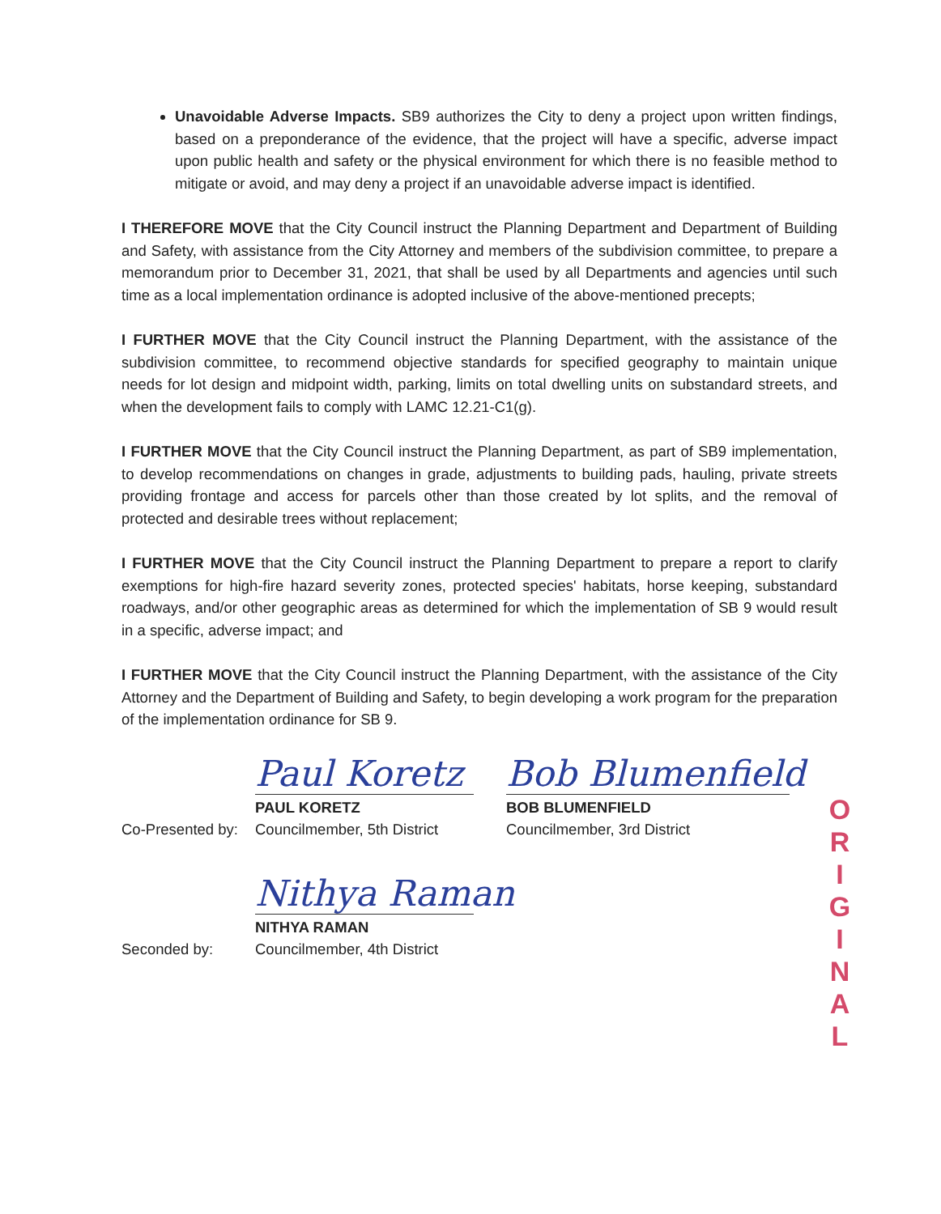Unavoidable Adverse Impacts. SB9 authorizes the City to deny a project upon written findings, based on a preponderance of the evidence, that the project will have a specific, adverse impact upon public health and safety or the physical environment for which there is no feasible method to mitigate or avoid, and may deny a project if an unavoidable adverse impact is identified.
I THEREFORE MOVE that the City Council instruct the Planning Department and Department of Building and Safety, with assistance from the City Attorney and members of the subdivision committee, to prepare a memorandum prior to December 31, 2021, that shall be used by all Departments and agencies until such time as a local implementation ordinance is adopted inclusive of the above-mentioned precepts;
I FURTHER MOVE that the City Council instruct the Planning Department, with the assistance of the subdivision committee, to recommend objective standards for specified geography to maintain unique needs for lot design and midpoint width, parking, limits on total dwelling units on substandard streets, and when the development fails to comply with LAMC 12.21-C1(g).
I FURTHER MOVE that the City Council instruct the Planning Department, as part of SB9 implementation, to develop recommendations on changes in grade, adjustments to building pads, hauling, private streets providing frontage and access for parcels other than those created by lot splits, and the removal of protected and desirable trees without replacement;
I FURTHER MOVE that the City Council instruct the Planning Department to prepare a report to clarify exemptions for high-fire hazard severity zones, protected species' habitats, horse keeping, substandard roadways, and/or other geographic areas as determined for which the implementation of SB 9 would result in a specific, adverse impact; and
I FURTHER MOVE that the City Council instruct the Planning Department, with the assistance of the City Attorney and the Department of Building and Safety, to begin developing a work program for the preparation of the implementation ordinance for SB 9.
Co-Presented by:
Paul Koretz
PAUL KORETZ
Councilmember, 5th District
Bob Blumenfield
BOB BLUMENFIELD
Councilmember, 3rd District
Seconded by:
Nithya Raman
NITHYA RAMAN
Councilmember, 4th District
O
R
I
G
I
N
A
L